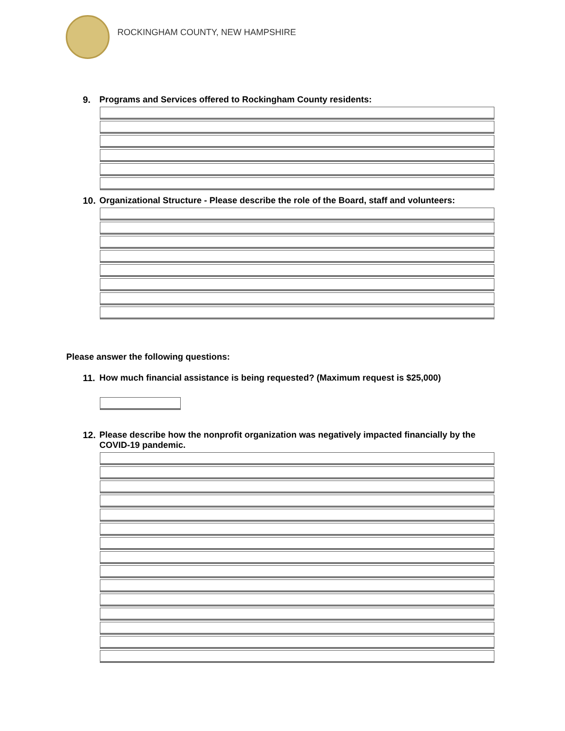ROCKINGHAM COUNTY, NEW HAMPSHIRE
9. Programs and Services offered to Rockingham County residents:
10.
Organizational Structure - Please describe the role of the Board, staff and volunteers:
Please answer the following questions:
11.
How much financial assistance is being requested? (Maximum request is $25,000)
12.
Please describe how the nonprofit organization was negatively impacted financially by the COVID-19 pandemic.